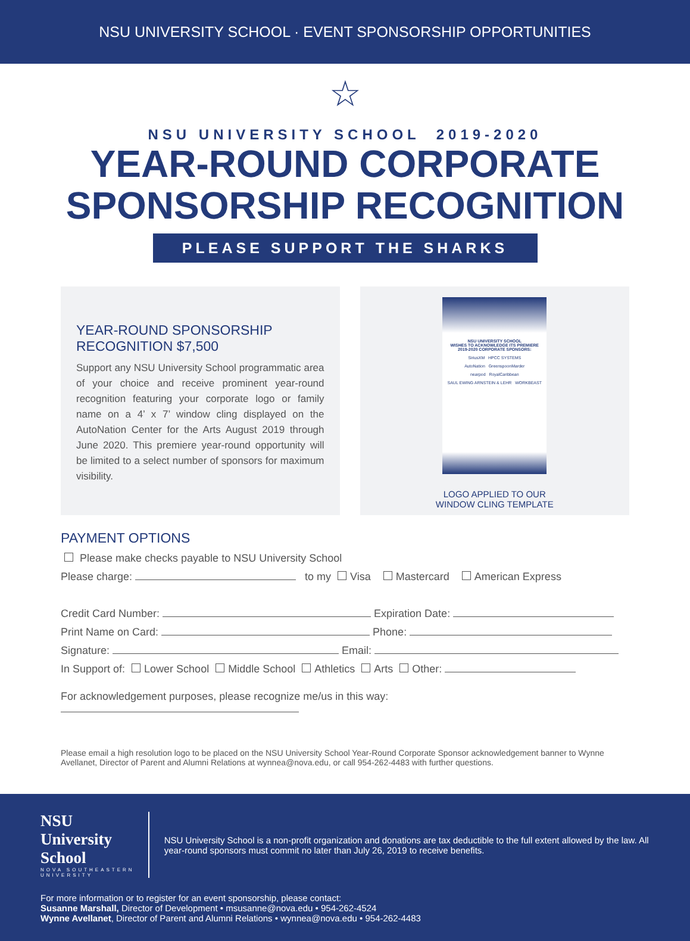NSU UNIVERSITY SCHOOL · EVENT SPONSORSHIP OPPORTUNITIES
☆
NSU UNIVERSITY SCHOOL 2019-2020
YEAR-ROUND CORPORATE
SPONSORSHIP RECOGNITION
PLEASE SUPPORT THE SHARKS
YEAR-ROUND SPONSORSHIP
RECOGNITION $7,500
Support any NSU University School programmatic area of your choice and receive prominent year-round recognition featuring your corporate logo or family name on a 4’ x 7’ window cling displayed on the AutoNation Center for the Arts August 2019 through June 2020. This premiere year-round opportunity will be limited to a select number of sponsors for maximum visibility.
NSU UNIVERSITY SCHOOL
WISHES TO ACKNOWLEDGE ITS PREMIERE
2019-2020 CORPORATE SPONSORS:
SiriusXM HPCC SYSTEMS
AutoNation GreenspoonMarder
nearpod RoyalCaribbean
SAUL EWING ARNSTEIN & LEHR WORKBEAST
LOGO APPLIED TO OUR
WINDOW CLING TEMPLATE
PAYMENT OPTIONS
Please make checks payable to NSU University School
Please charge: to my Visa Mastercard American Express
Credit Card Number: Expiration Date:
Print Name on Card: Phone:
Signature: Email:
In Support of: Lower School Middle School Athletics Arts Other:
For acknowledgement purposes, please recognize me/us in this way:
Please email a high resolution logo to be placed on the NSU University School Year-Round Corporate Sponsor acknowledgement banner to Wynne Avellanet, Director of Parent and Alumni Relations at wynnea@nova.edu, or call 954-262-4483 with further questions.
NSU University School
NOVA SOUTHEASTERN UNIVERSITY
NSU University School is a non-profit organization and donations are tax deductible to the full extent allowed by the law. All year-round sponsors must commit no later than July 26, 2019 to receive benefits.
For more information or to register for an event sponsorship, please contact:
Susanne Marshall, Director of Development • msusanne@nova.edu • 954-262-4524
Wynne Avellanet, Director of Parent and Alumni Relations • wynnea@nova.edu • 954-262-4483